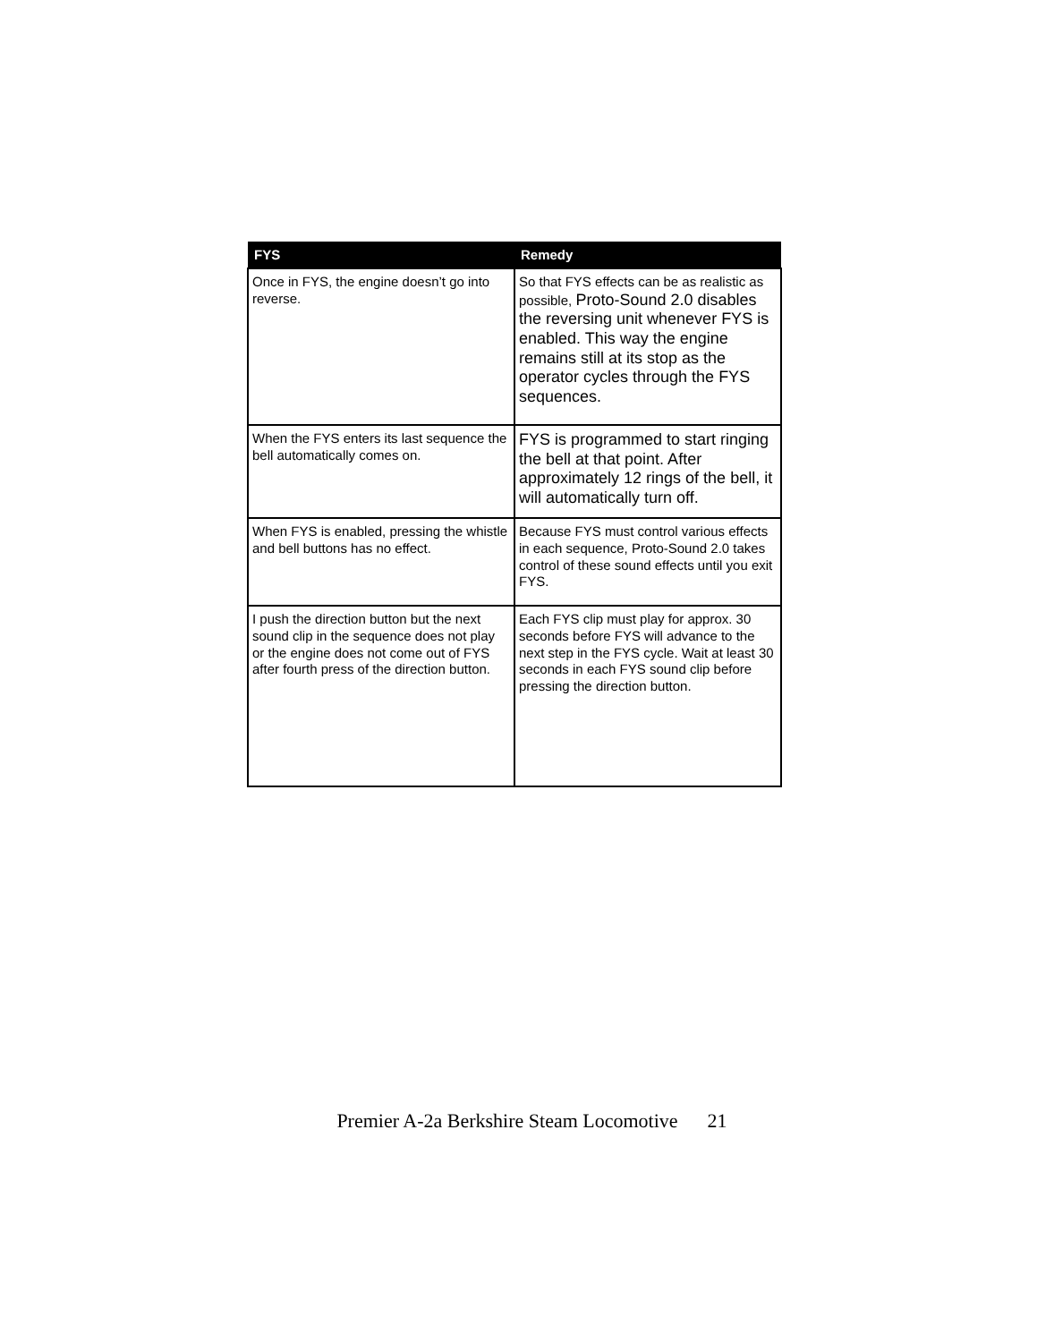| FYS | Remedy |
| --- | --- |
| Once in FYS, the engine doesn’t go into reverse. | So that FYS effects can be as realistic as possible, Proto-Sound 2.0 disables the reversing unit whenever FYS is enabled. This way the engine remains still at its stop as the operator cycles through the FYS sequences. |
| When the FYS enters its last sequence the bell automatically comes on. | FYS is programmed to start ringing the bell at that point. After approximately 12 rings of the bell, it will automatically turn off. |
| When FYS is enabled, pressing the whistle and bell buttons has no effect. | Because FYS must control various effects in each sequence, Proto-Sound 2.0 takes control of these sound effects until you exit FYS. |
| I push the direction button but the next sound clip in the sequence does not play or the engine does not come out of FYS after fourth press of the direction button. | Each FYS clip must play for approx. 30 seconds before FYS will advance to the next step in the FYS cycle. Wait at least 30 seconds in each FYS sound clip before pressing the direction button. |
Premier A-2a Berkshire Steam Locomotive 21